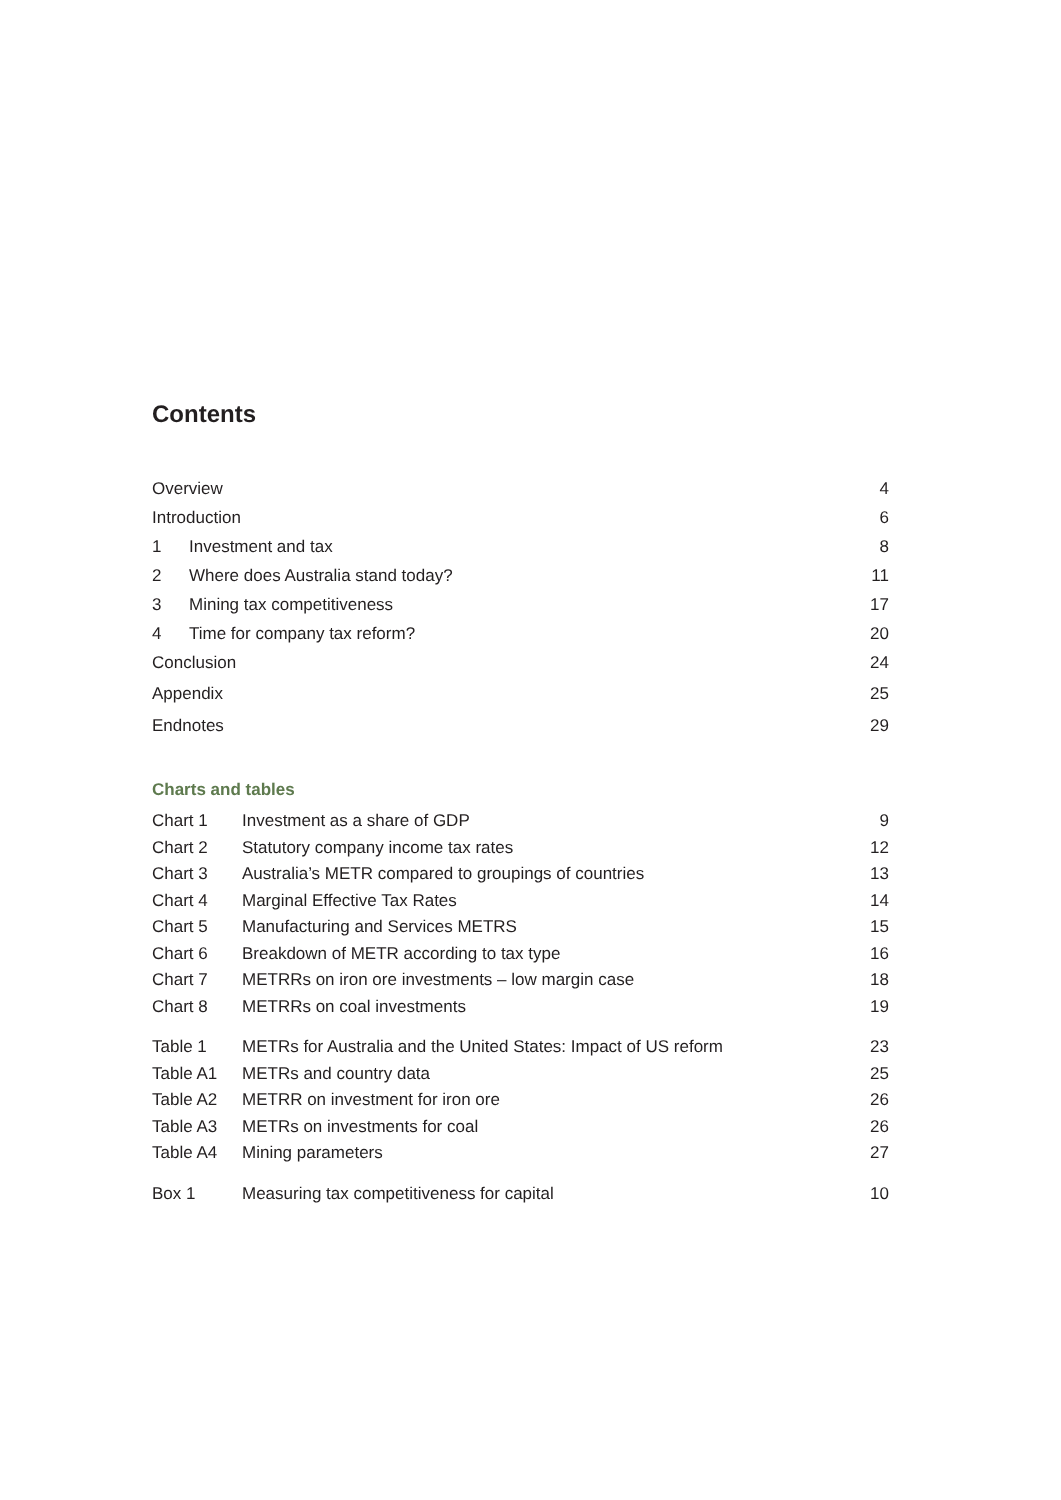Contents
| Overview | | 4 |
| Introduction | | 6 |
| 1 | Investment and tax | 8 |
| 2 | Where does Australia stand today? | 11 |
| 3 | Mining tax competitiveness | 17 |
| 4 | Time for company tax reform? | 20 |
| Conclusion | | 24 |
| Appendix | | 25 |
| Endnotes | | 29 |
Charts and tables
| Chart 1 | Investment as a share of GDP | 9 |
| Chart 2 | Statutory company income tax rates | 12 |
| Chart 3 | Australia’s METR compared to groupings of countries | 13 |
| Chart 4 | Marginal Effective Tax Rates | 14 |
| Chart 5 | Manufacturing and Services METRS | 15 |
| Chart 6 | Breakdown of METR according to tax type | 16 |
| Chart 7 | METRRs on iron ore investments – low margin case | 18 |
| Chart 8 | METRRs on coal investments | 19 |
| Table 1 | METRs for Australia and the United States: Impact of US reform | 23 |
| Table A1 | METRs and country data | 25 |
| Table A2 | METRR on investment for iron ore | 26 |
| Table A3 | METRs on investments for coal | 26 |
| Table A4 | Mining parameters | 27 |
| Box 1 | Measuring tax competitiveness for capital | 10 |